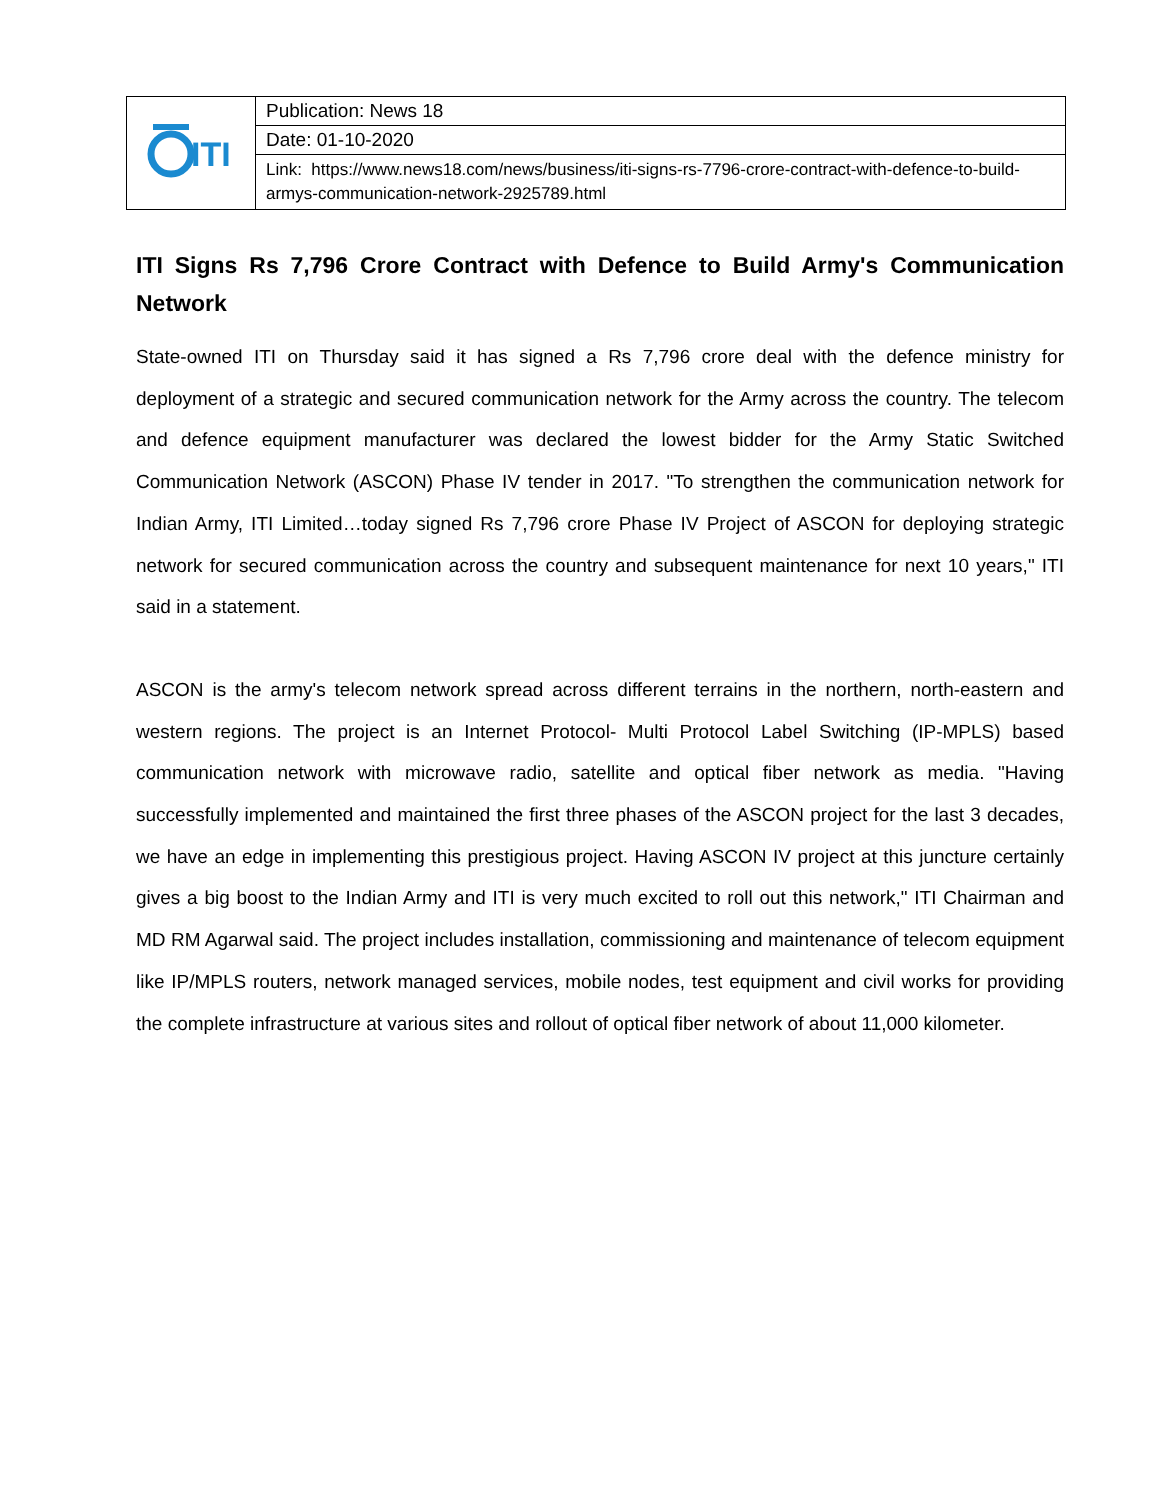| ITI | Publication: News 18 |
| | Date: 01-10-2020 |
| | Link: https://www.news18.com/news/business/iti-signs-rs-7796-crore-contract-with-defence-to-build-armys-communication-network-2925789.html |
ITI Signs Rs 7,796 Crore Contract with Defence to Build Army's Communication Network
State-owned ITI on Thursday said it has signed a Rs 7,796 crore deal with the defence ministry for deployment of a strategic and secured communication network for the Army across the country. The telecom and defence equipment manufacturer was declared the lowest bidder for the Army Static Switched Communication Network (ASCON) Phase IV tender in 2017. "To strengthen the communication network for Indian Army, ITI Limited…today signed Rs 7,796 crore Phase IV Project of ASCON for deploying strategic network for secured communication across the country and subsequent maintenance for next 10 years," ITI said in a statement.
ASCON is the army's telecom network spread across different terrains in the northern, north-eastern and western regions. The project is an Internet Protocol- Multi Protocol Label Switching (IP-MPLS) based communication network with microwave radio, satellite and optical fiber network as media. "Having successfully implemented and maintained the first three phases of the ASCON project for the last 3 decades, we have an edge in implementing this prestigious project. Having ASCON IV project at this juncture certainly gives a big boost to the Indian Army and ITI is very much excited to roll out this network," ITI Chairman and MD RM Agarwal said. The project includes installation, commissioning and maintenance of telecom equipment like IP/MPLS routers, network managed services, mobile nodes, test equipment and civil works for providing the complete infrastructure at various sites and rollout of optical fiber network of about 11,000 kilometer.